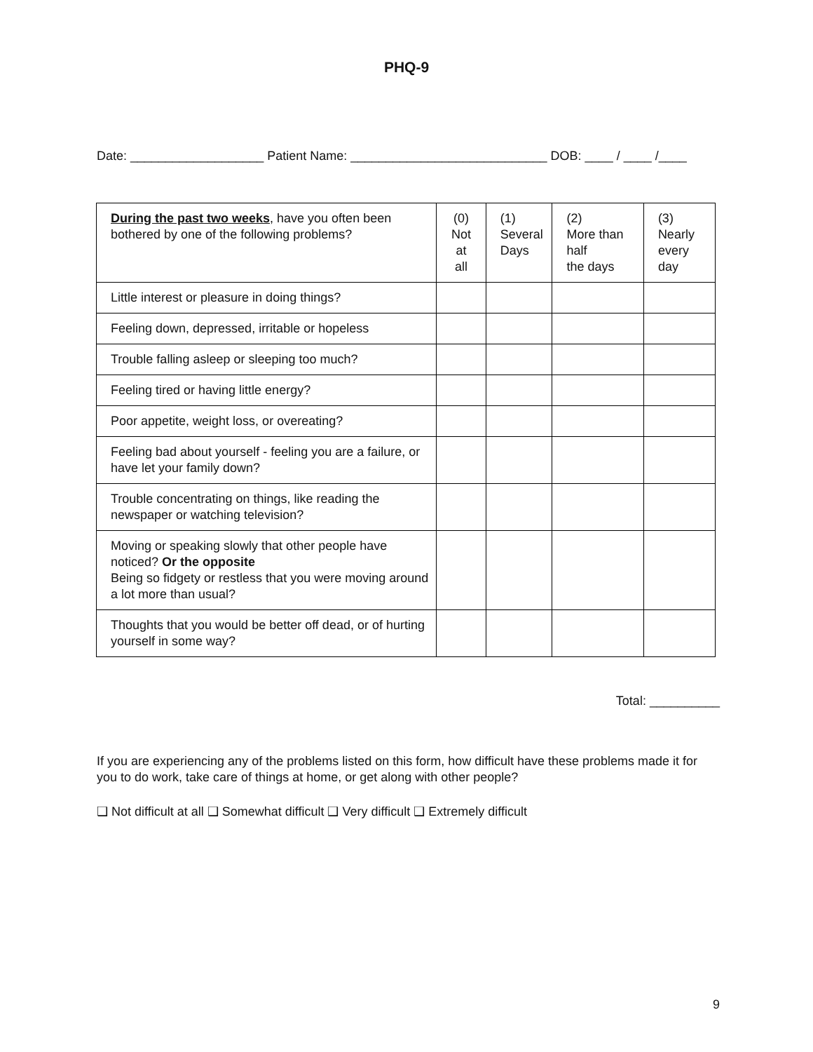PHQ-9
Date: ___________________ Patient Name: ____________________________ DOB: ____ / ____ /____
| During the past two weeks , have you often been bothered by one of the following problems? | (0) Not at all | (1) Several Days | (2) More than half the days | (3) Nearly every day |
| Little interest or pleasure in doing things? | | | | |
| Feeling down, depressed, irritable or hopeless | | | | |
| Trouble falling asleep or sleeping too much? | | | | |
| Feeling tired or having little energy? | | | | |
| Poor appetite, weight loss, or overeating? | | | | |
| Feeling bad about yourself - feeling you are a failure, or have let your family down? | | | | |
| Trouble concentrating on things, like reading the newspaper or watching television? | | | | |
| Moving or speaking slowly that other people have noticed? Or the opposite Being so fidgety or restless that you were moving around a lot more than usual? | | | | |
| Thoughts that you would be better off dead, or of hurting yourself in some way? | | | | |
Total: __________
If you are experiencing any of the problems listed on this form, how difficult have these problems made it for you to do work, take care of things at home, or get along with other people?
❑ Not difficult at all ❑ Somewhat difficult ❑ Very difficult ❑ Extremely difficult
9